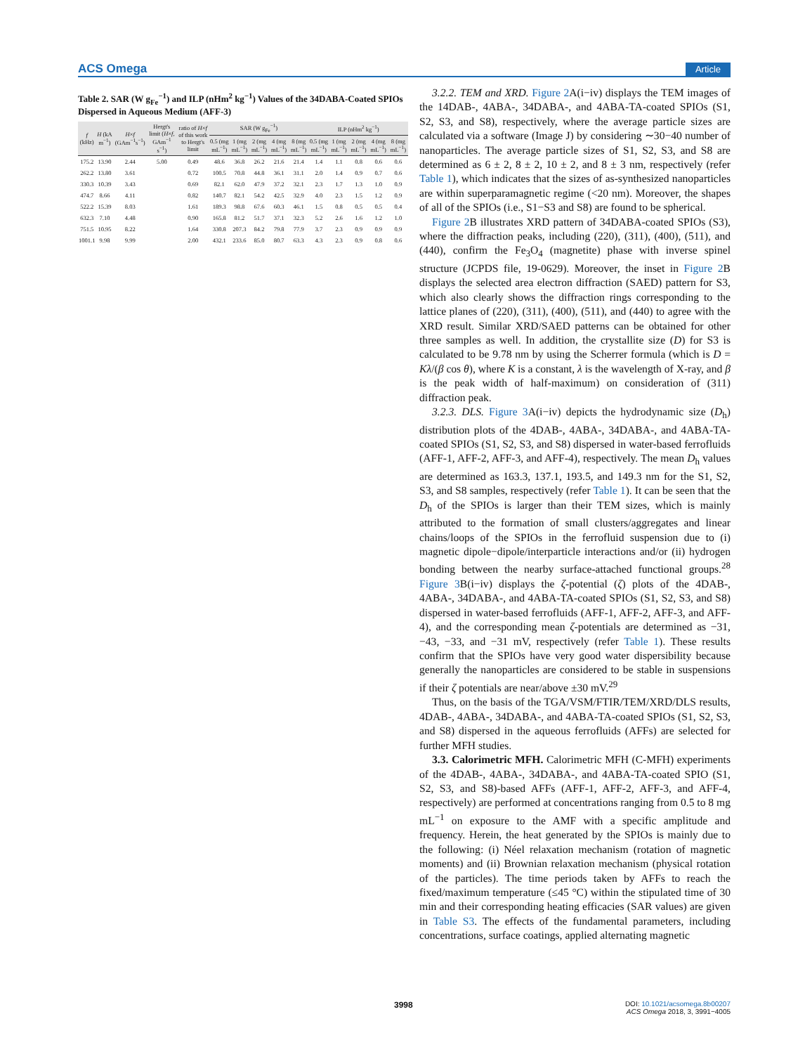ACS Omega Article
Table 2. SAR (W g<sub>Fe</sub><sup>−1</sup>) and ILP (nHm<sup>2</sup> kg<sup>−1</sup>) Values of the 34DABA-Coated SPIOs Dispersed in Aqueous Medium (AFF-3)
| f (kHz) | H (kA m<sup>−1</sup>) | H × f (GAm<sup>−1</sup>s<sup>−1</sup>) | Hergt's limit ( H × f , GAm<sup>−1</sup> s<sup>−1</sup>) | ratio of H × f of this work to Hergt's limit | SAR (W g<sub>Fe</sub><sup>−1</sup>) | | | | | ILP (nHm<sup>2</sup> kg<sup>−1</sup>) | | | | |
| --- | --- | --- | --- | --- | --- | --- | --- | --- | --- | --- | --- | --- | --- | --- |
| | | | | | 0.5 (mg mL<sup>−1</sup>) | 1 (mg mL<sup>−1</sup>) | 2 (mg mL<sup>−1</sup>) | 4 (mg mL<sup>−1</sup>) | 8 (mg mL<sup>−1</sup>) | 0.5 (mg mL<sup>−1</sup>) | 1 (mg mL<sup>−1</sup>) | 2 (mg mL<sup>−1</sup>) | 4 (mg mL<sup>−1</sup>) | 8 (mg mL<sup>−1</sup>) |
| 175.2 | 13.90 | 2.44 | 5.00 | 0.49 | 48.6 | 36.8 | 26.2 | 21.6 | 21.4 | 1.4 | 1.1 | 0.8 | 0.6 | 0.6 |
| 262.2 | 13.80 | 3.61 | | 0.72 | 100.5 | 70.8 | 44.8 | 36.1 | 31.1 | 2.0 | 1.4 | 0.9 | 0.7 | 0.6 |
| 330.3 | 10.39 | 3.43 | | 0.69 | 82.1 | 62.0 | 47.9 | 37.2 | 32.1 | 2.3 | 1.7 | 1.3 | 1.0 | 0.9 |
| 474.7 | 8.66 | 4.11 | | 0.82 | 140.7 | 82.1 | 54.2 | 42.5 | 32.9 | 4.0 | 2.3 | 1.5 | 1.2 | 0.9 |
| 522.2 | 15.39 | 8.03 | | 1.61 | 189.3 | 98.8 | 67.6 | 60.3 | 46.1 | 1.5 | 0.8 | 0.5 | 0.5 | 0.4 |
| 632.3 | 7.10 | 4.48 | | 0.90 | 165.8 | 81.2 | 51.7 | 37.1 | 32.3 | 5.2 | 2.6 | 1.6 | 1.2 | 1.0 |
| 751.5 | 10.95 | 8.22 | | 1.64 | 330.8 | 207.3 | 84.2 | 79.8 | 77.9 | 3.7 | 2.3 | 0.9 | 0.9 | 0.9 |
| 1001.1 | 9.98 | 9.99 | | 2.00 | 432.1 | 233.6 | 85.0 | 80.7 | 63.3 | 4.3 | 2.3 | 0.9 | 0.8 | 0.6 |
3.2.2. TEM and XRD. Figure 2 A(i−iv) displays the TEM images of the 14DAB-, 4ABA-, 34DABA-, and 4ABA-TA-coated SPIOs (S1, S2, S3, and S8), respectively, where the average particle sizes are calculated via a software (Image J) by considering ∼30−40 number of nanoparticles. The average particle sizes of S1, S2, S3, and S8 are determined as 6 ± 2, 8 ± 2, 10 ± 2, and 8 ± 3 nm, respectively (refer Table 1), which indicates that the sizes of as-synthesized nanoparticles are within superparamagnetic regime (<20 nm). Moreover, the shapes of all of the SPIOs (i.e., S1−S3 and S8) are found to be spherical.
Figure 2 B illustrates XRD pattern of 34DABA-coated SPIOs (S3), where the diffraction peaks, including (220), (311), (400), (511), and (440), confirm the Fe<sub>3</sub>O<sub>4</sub> (magnetite) phase with inverse spinel structure (JCPDS file, 19-0629). Moreover, the inset in Figure 2 B displays the selected area electron diffraction (SAED) pattern for S3, which also clearly shows the diffraction rings corresponding to the lattice planes of (220), (311), (400), (511), and (440) to agree with the XRD result. Similar XRD/SAED patterns can be obtained for other three samples as well. In addition, the crystallite size (D) for S3 is calculated to be 9.78 nm by using the Scherrer formula (which is D = Kλ/(β cos θ), where K is a constant, λ is the wavelength of X-ray, and β is the peak width of half-maximum) on consideration of (311) diffraction peak.
3.2.3. DLS. Figure 3 A(i−iv) depicts the hydrodynamic size (D<sub>h</sub>) distribution plots of the 4DAB-, 4ABA-, 34DABA-, and 4ABA-TA-coated SPIOs (S1, S2, S3, and S8) dispersed in water-based ferrofluids (AFF-1, AFF-2, AFF-3, and AFF-4), respectively. The mean D<sub>h</sub> values are determined as 163.3, 137.1, 193.5, and 149.3 nm for the S1, S2, S3, and S8 samples, respectively (refer Table 1). It can be seen that the D<sub>h</sub> of the SPIOs is larger than their TEM sizes, which is mainly attributed to the formation of small clusters/aggregates and linear chains/loops of the SPIOs in the ferrofluid suspension due to (i) magnetic dipole−dipole/interparticle interactions and/or (ii) hydrogen bonding between the nearby surface-attached functional groups.<sup>28</sup> Figure 3 B(i−iv) displays the ζ-potential (ζ) plots of the 4DAB-, 4ABA-, 34DABA-, and 4ABA-TA-coated SPIOs (S1, S2, S3, and S8) dispersed in water-based ferrofluids (AFF-1, AFF-2, AFF-3, and AFF-4), and the corresponding mean ζ-potentials are determined as −31, −43, −33, and −31 mV, respectively (refer Table 1). These results confirm that the SPIOs have very good water dispersibility because generally the nanoparticles are considered to be stable in suspensions if their ζ potentials are near/above ±30 mV.<sup>29</sup>
Thus, on the basis of the TGA/VSM/FTIR/TEM/XRD/DLS results, 4DAB-, 4ABA-, 34DABA-, and 4ABA-TA-coated SPIOs (S1, S2, S3, and S8) dispersed in the aqueous ferrofluids (AFFs) are selected for further MFH studies.
3.3. Calorimetric MFH. Calorimetric MFH (C-MFH) experiments of the 4DAB-, 4ABA-, 34DABA-, and 4ABA-TA-coated SPIO (S1, S2, S3, and S8)-based AFFs (AFF-1, AFF-2, AFF-3, and AFF-4, respectively) are performed at concentrations ranging from 0.5 to 8 mg mL<sup>−1</sup> on exposure to the AMF with a specific amplitude and frequency. Herein, the heat generated by the SPIOs is mainly due to the following: (i) Néel relaxation mechanism (rotation of magnetic moments) and (ii) Brownian relaxation mechanism (physical rotation of the particles). The time periods taken by AFFs to reach the fixed/maximum temperature (≤45 °C) within the stipulated time of 30 min and their corresponding heating efficacies (SAR values) are given in Table S3. The effects of the fundamental parameters, including concentrations, surface coatings, applied alternating magnetic
3998
DOI: 10.1021/acsomega.8b00207
ACS Omega 2018, 3, 3991−4005